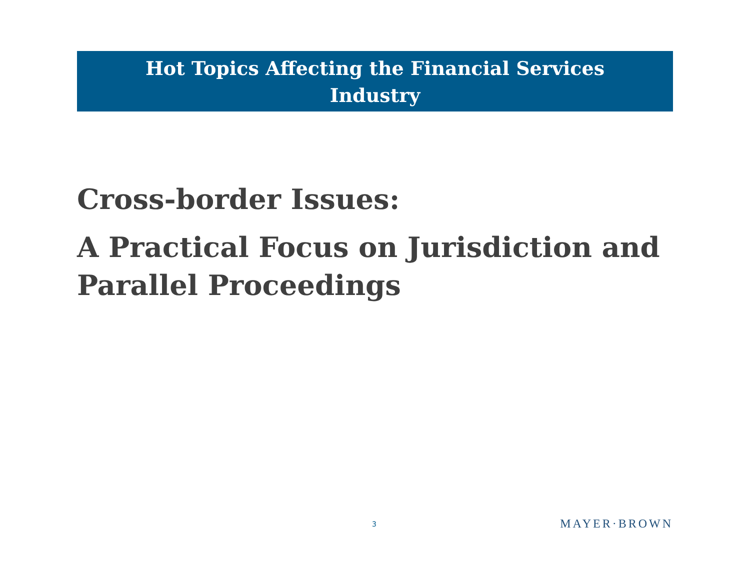Hot Topics Affecting the Financial Services
Industry
Cross-border Issues:
A Practical Focus on Jurisdiction and Parallel Proceedings
3 MAYER·BROWN